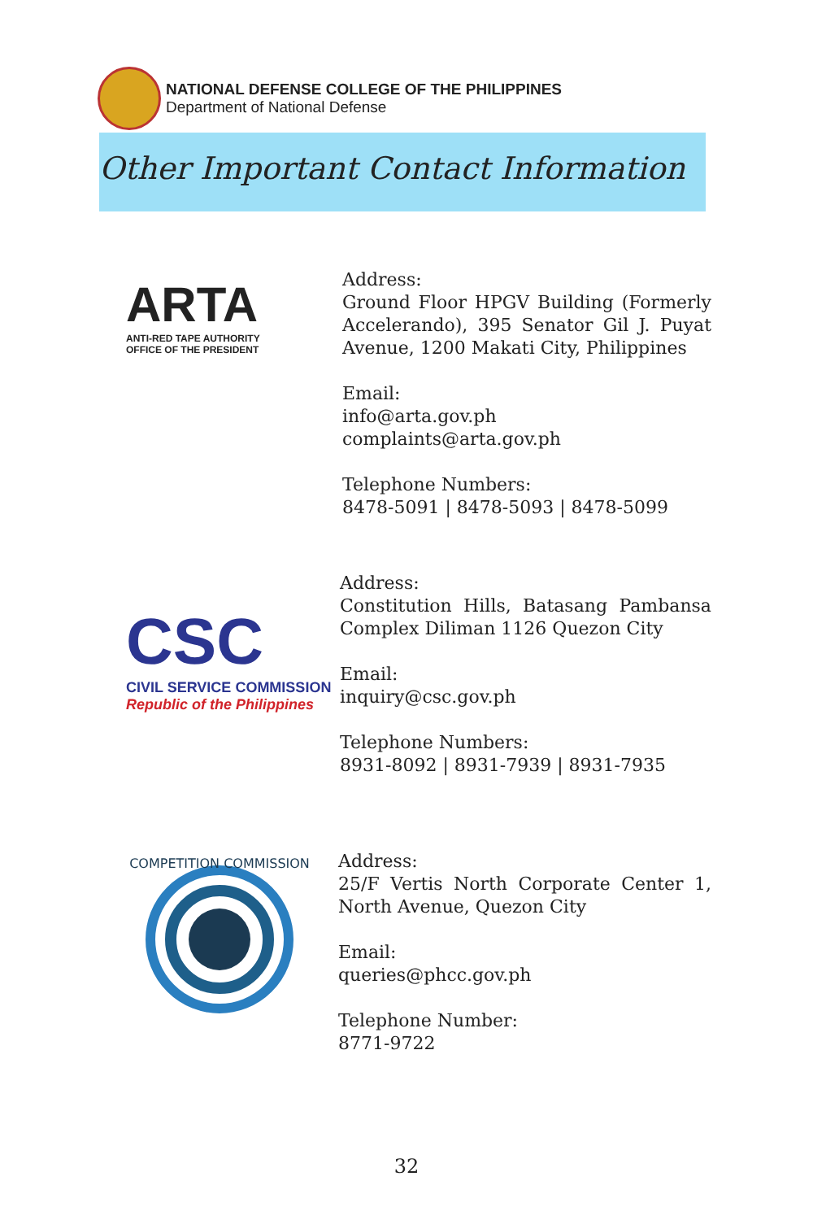NATIONAL DEFENSE COLLEGE OF THE PHILIPPINES
Department of National Defense
Other Important Contact Information
ARTA
ANTI-RED TAPE AUTHORITY
OFFICE OF THE PRESIDENT
Address:
Ground Floor HPGV Building (Formerly Accelerando), 395 Senator Gil J. Puyat Avenue, 1200 Makati City, Philippines
Email:
info@arta.gov.ph
complaints@arta.gov.ph
Telephone Numbers:
8478-5091 | 8478-5093 | 8478-5099
CSC
CIVIL SERVICE COMMISSION
Republic of the Philippines
Address:
Constitution Hills, Batasang Pambansa Complex Diliman 1126 Quezon City
Email:
inquiry@csc.gov.ph
Telephone Numbers:
8931-8092 | 8931-7939 | 8931-7935
COMPETITION COMMISSION
Address:
25/F Vertis North Corporate Center 1, North Avenue, Quezon City
Email:
queries@phcc.gov.ph
Telephone Number:
8771-9722
32